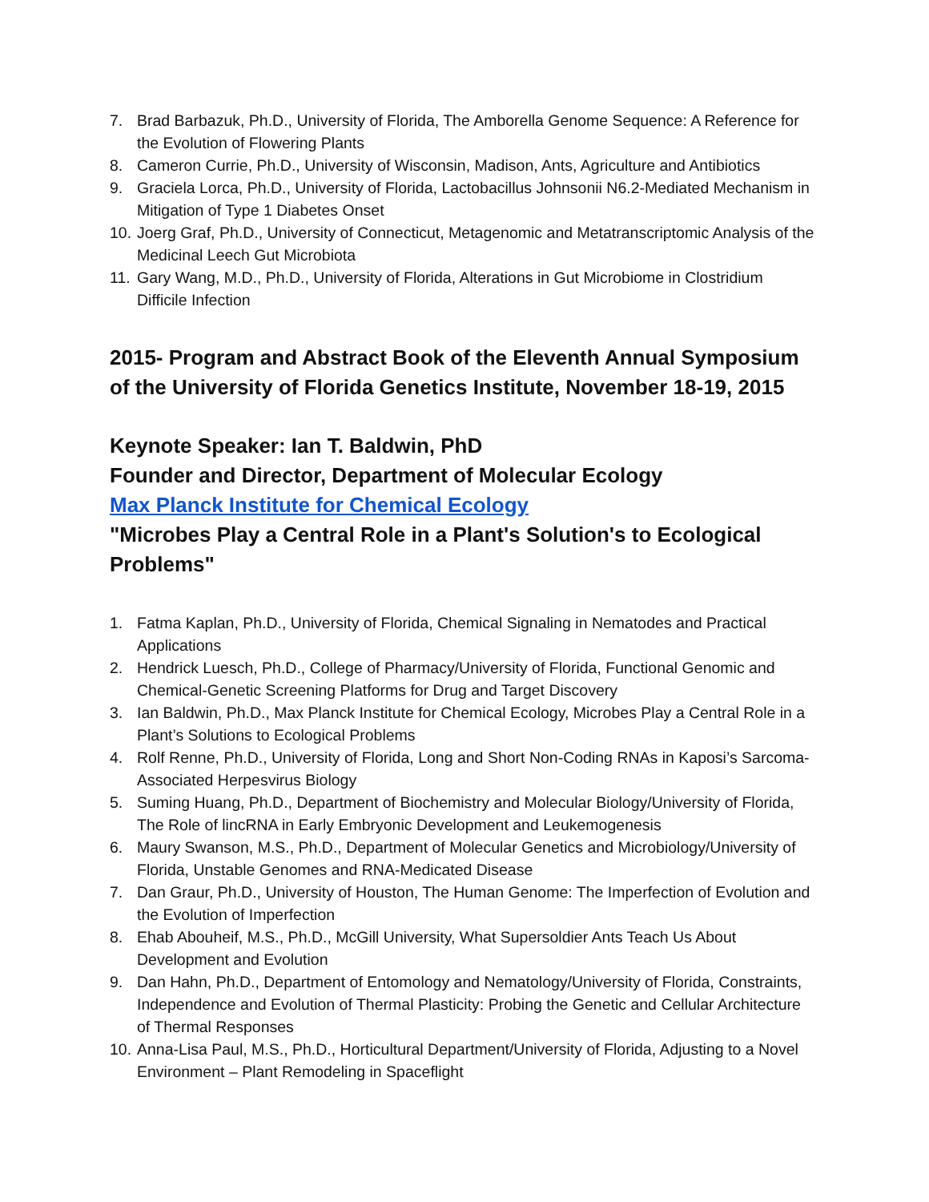7. Brad Barbazuk, Ph.D., University of Florida, The Amborella Genome Sequence: A Reference for the Evolution of Flowering Plants
8. Cameron Currie, Ph.D., University of Wisconsin, Madison, Ants, Agriculture and Antibiotics
9. Graciela Lorca, Ph.D., University of Florida, Lactobacillus Johnsonii N6.2-Mediated Mechanism in Mitigation of Type 1 Diabetes Onset
10. Joerg Graf, Ph.D., University of Connecticut, Metagenomic and Metatranscriptomic Analysis of the Medicinal Leech Gut Microbiota
11. Gary Wang, M.D., Ph.D., University of Florida, Alterations in Gut Microbiome in Clostridium Difficile Infection
2015- Program and Abstract Book of the Eleventh Annual Symposium of the University of Florida Genetics Institute, November 18-19, 2015
Keynote Speaker: Ian T. Baldwin, PhD
Founder and Director, Department of Molecular Ecology
Max Planck Institute for Chemical Ecology
"Microbes Play a Central Role in a Plant's Solution's to Ecological Problems"
1. Fatma Kaplan, Ph.D., University of Florida, Chemical Signaling in Nematodes and Practical Applications
2. Hendrick Luesch, Ph.D., College of Pharmacy/University of Florida, Functional Genomic and Chemical-Genetic Screening Platforms for Drug and Target Discovery
3. Ian Baldwin, Ph.D., Max Planck Institute for Chemical Ecology, Microbes Play a Central Role in a Plant’s Solutions to Ecological Problems
4. Rolf Renne, Ph.D., University of Florida, Long and Short Non-Coding RNAs in Kaposi’s Sarcoma-Associated Herpesvirus Biology
5. Suming Huang, Ph.D., Department of Biochemistry and Molecular Biology/University of Florida, The Role of lincRNA in Early Embryonic Development and Leukemogenesis
6. Maury Swanson, M.S., Ph.D., Department of Molecular Genetics and Microbiology/University of Florida, Unstable Genomes and RNA-Medicated Disease
7. Dan Graur, Ph.D., University of Houston, The Human Genome: The Imperfection of Evolution and the Evolution of Imperfection
8. Ehab Abouheif, M.S., Ph.D., McGill University, What Supersoldier Ants Teach Us About Development and Evolution
9. Dan Hahn, Ph.D., Department of Entomology and Nematology/University of Florida, Constraints, Independence and Evolution of Thermal Plasticity: Probing the Genetic and Cellular Architecture of Thermal Responses
10. Anna-Lisa Paul, M.S., Ph.D., Horticultural Department/University of Florida, Adjusting to a Novel Environment – Plant Remodeling in Spaceflight